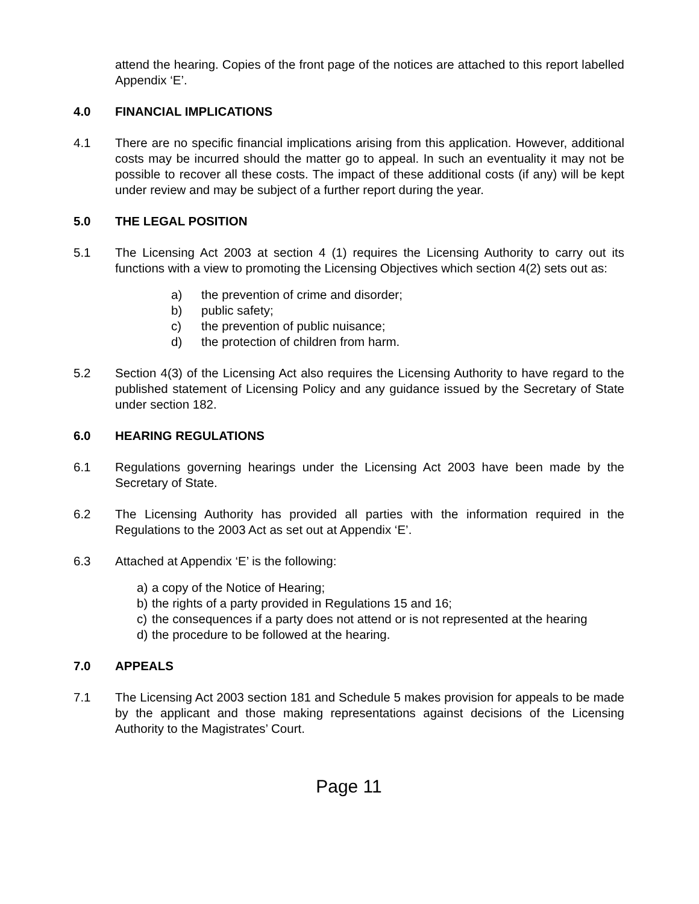attend the hearing. Copies of the front page of the notices are attached to this report labelled Appendix ‘E’.
4.0 FINANCIAL IMPLICATIONS
4.1 There are no specific financial implications arising from this application. However, additional costs may be incurred should the matter go to appeal. In such an eventuality it may not be possible to recover all these costs. The impact of these additional costs (if any) will be kept under review and may be subject of a further report during the year.
5.0 THE LEGAL POSITION
5.1 The Licensing Act 2003 at section 4 (1) requires the Licensing Authority to carry out its functions with a view to promoting the Licensing Objectives which section 4(2) sets out as:
a) the prevention of crime and disorder;
b) public safety;
c) the prevention of public nuisance;
d) the protection of children from harm.
5.2 Section 4(3) of the Licensing Act also requires the Licensing Authority to have regard to the published statement of Licensing Policy and any guidance issued by the Secretary of State under section 182.
6.0 HEARING REGULATIONS
6.1 Regulations governing hearings under the Licensing Act 2003 have been made by the Secretary of State.
6.2 The Licensing Authority has provided all parties with the information required in the Regulations to the 2003 Act as set out at Appendix ‘E’.
6.3 Attached at Appendix ‘E’ is the following:
a) a copy of the Notice of Hearing;
b) the rights of a party provided in Regulations 15 and 16;
c) the consequences if a party does not attend or is not represented at the hearing
d) the procedure to be followed at the hearing.
7.0 APPEALS
7.1 The Licensing Act 2003 section 181 and Schedule 5 makes provision for appeals to be made by the applicant and those making representations against decisions of the Licensing Authority to the Magistrates’ Court.
Page 11